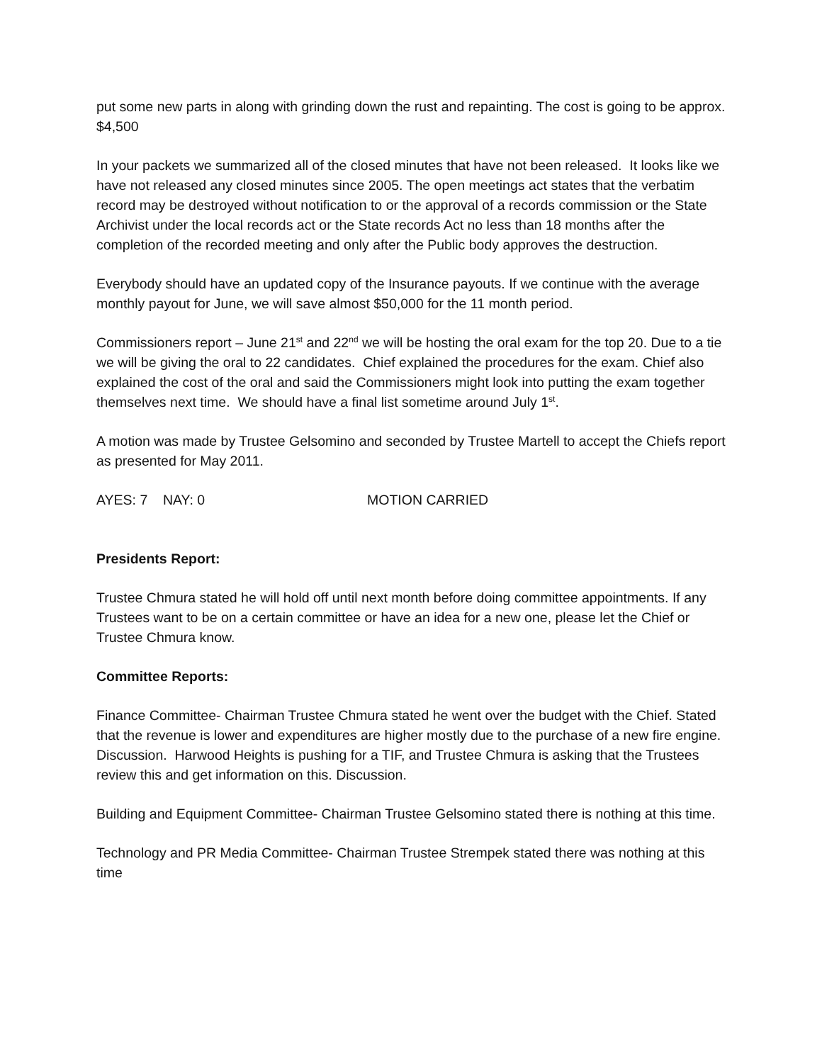put some new parts in along with grinding down the rust and repainting. The cost is going to be approx. $4,500
In your packets we summarized all of the closed minutes that have not been released. It looks like we have not released any closed minutes since 2005. The open meetings act states that the verbatim record may be destroyed without notification to or the approval of a records commission or the State Archivist under the local records act or the State records Act no less than 18 months after the completion of the recorded meeting and only after the Public body approves the destruction.
Everybody should have an updated copy of the Insurance payouts. If we continue with the average monthly payout for June, we will save almost $50,000 for the 11 month period.
Commissioners report – June 21<sup>st</sup> and 22<sup>nd</sup> we will be hosting the oral exam for the top 20. Due to a tie we will be giving the oral to 22 candidates. Chief explained the procedures for the exam. Chief also explained the cost of the oral and said the Commissioners might look into putting the exam together themselves next time. We should have a final list sometime around July 1<sup>st</sup>.
A motion was made by Trustee Gelsomino and seconded by Trustee Martell to accept the Chiefs report as presented for May 2011.
AYES: 7 NAY: 0 MOTION CARRIED
Presidents Report:
Trustee Chmura stated he will hold off until next month before doing committee appointments. If any Trustees want to be on a certain committee or have an idea for a new one, please let the Chief or Trustee Chmura know.
Committee Reports:
Finance Committee- Chairman Trustee Chmura stated he went over the budget with the Chief. Stated that the revenue is lower and expenditures are higher mostly due to the purchase of a new fire engine. Discussion. Harwood Heights is pushing for a TIF, and Trustee Chmura is asking that the Trustees review this and get information on this. Discussion.
Building and Equipment Committee- Chairman Trustee Gelsomino stated there is nothing at this time.
Technology and PR Media Committee- Chairman Trustee Strempek stated there was nothing at this time